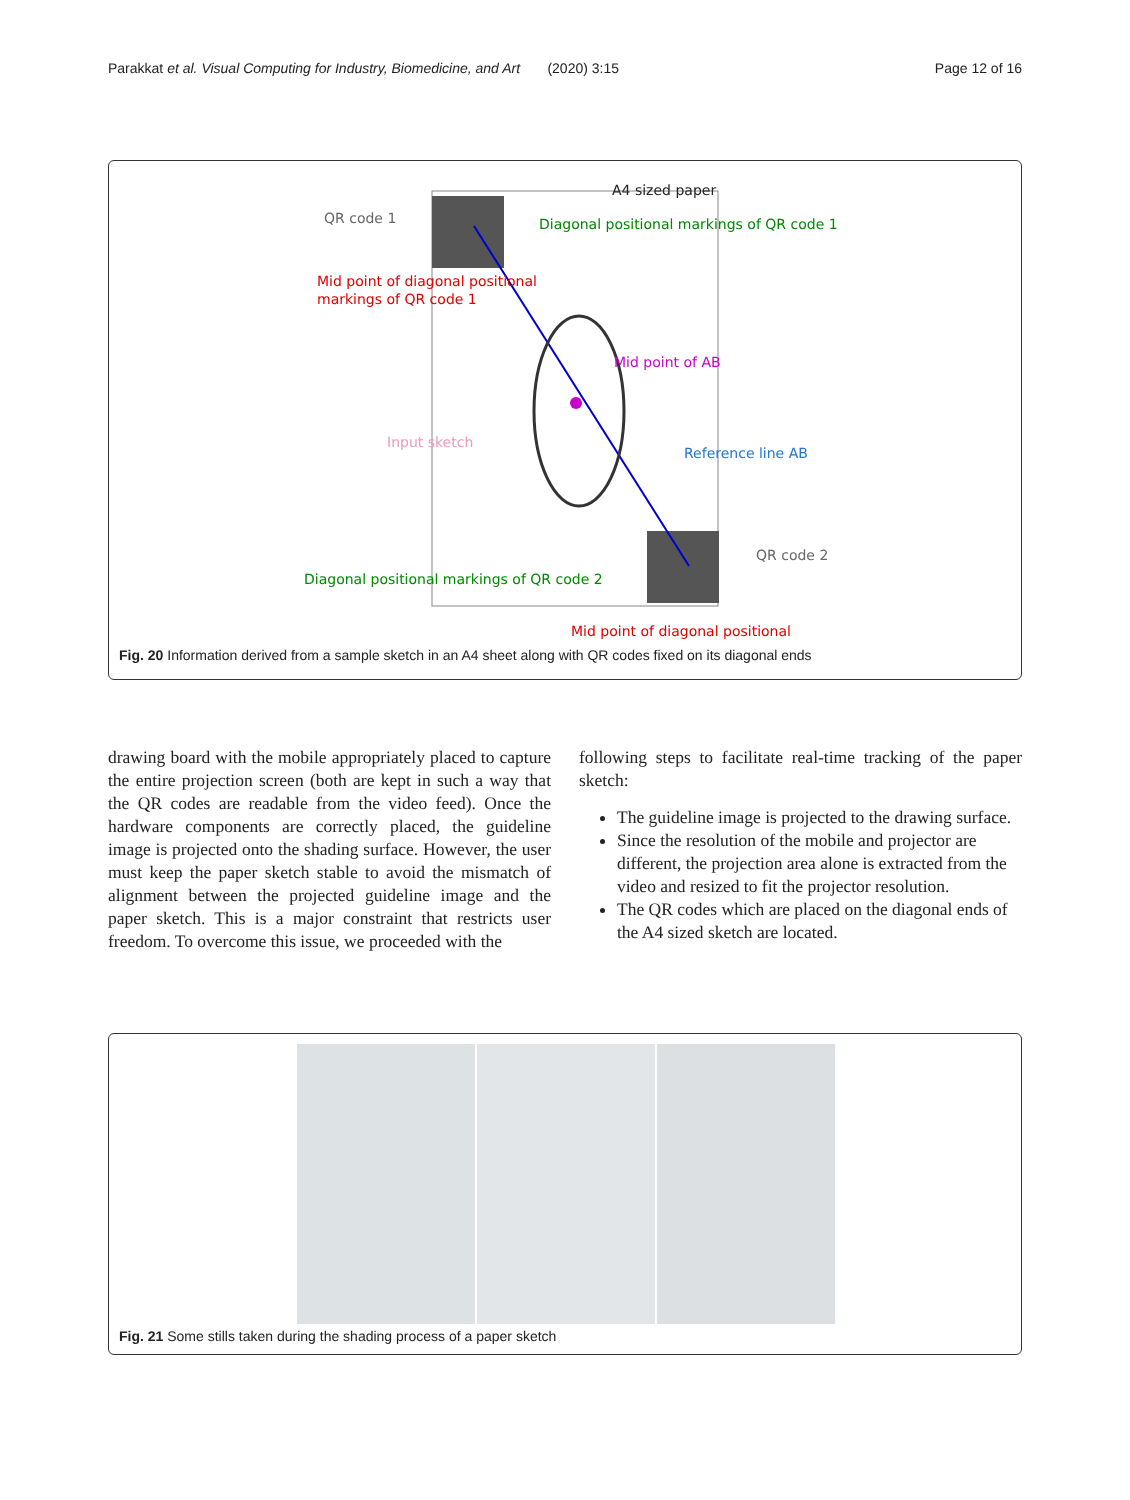Parakkat et al. Visual Computing for Industry, Biomedicine, and Art (2020) 3:15 Page 12 of 16
A4 sized paper
QR code 1
Diagonal positional markings of QR code 1
Mid point of diagonal positional
markings of QR code 1
Mid point of AB
Input sketch
Reference line AB
QR code 2
Diagonal positional markings of QR code 2
Mid point of diagonal positional
Fig. 20 Information derived from a sample sketch in an A4 sheet along with QR codes fixed on its diagonal ends
drawing board with the mobile appropriately placed to capture the entire projection screen (both are kept in such a way that the QR codes are readable from the video feed). Once the hardware components are correctly placed, the guideline image is projected onto the shading surface. However, the user must keep the paper sketch stable to avoid the mismatch of alignment between the projected guideline image and the paper sketch. This is a major constraint that restricts user freedom. To overcome this issue, we proceeded with the
following steps to facilitate real-time tracking of the paper sketch:
The guideline image is projected to the drawing surface.
Since the resolution of the mobile and projector are different, the projection area alone is extracted from the video and resized to fit the projector resolution.
The QR codes which are placed on the diagonal ends of the A4 sized sketch are located.
Fig. 21 Some stills taken during the shading process of a paper sketch